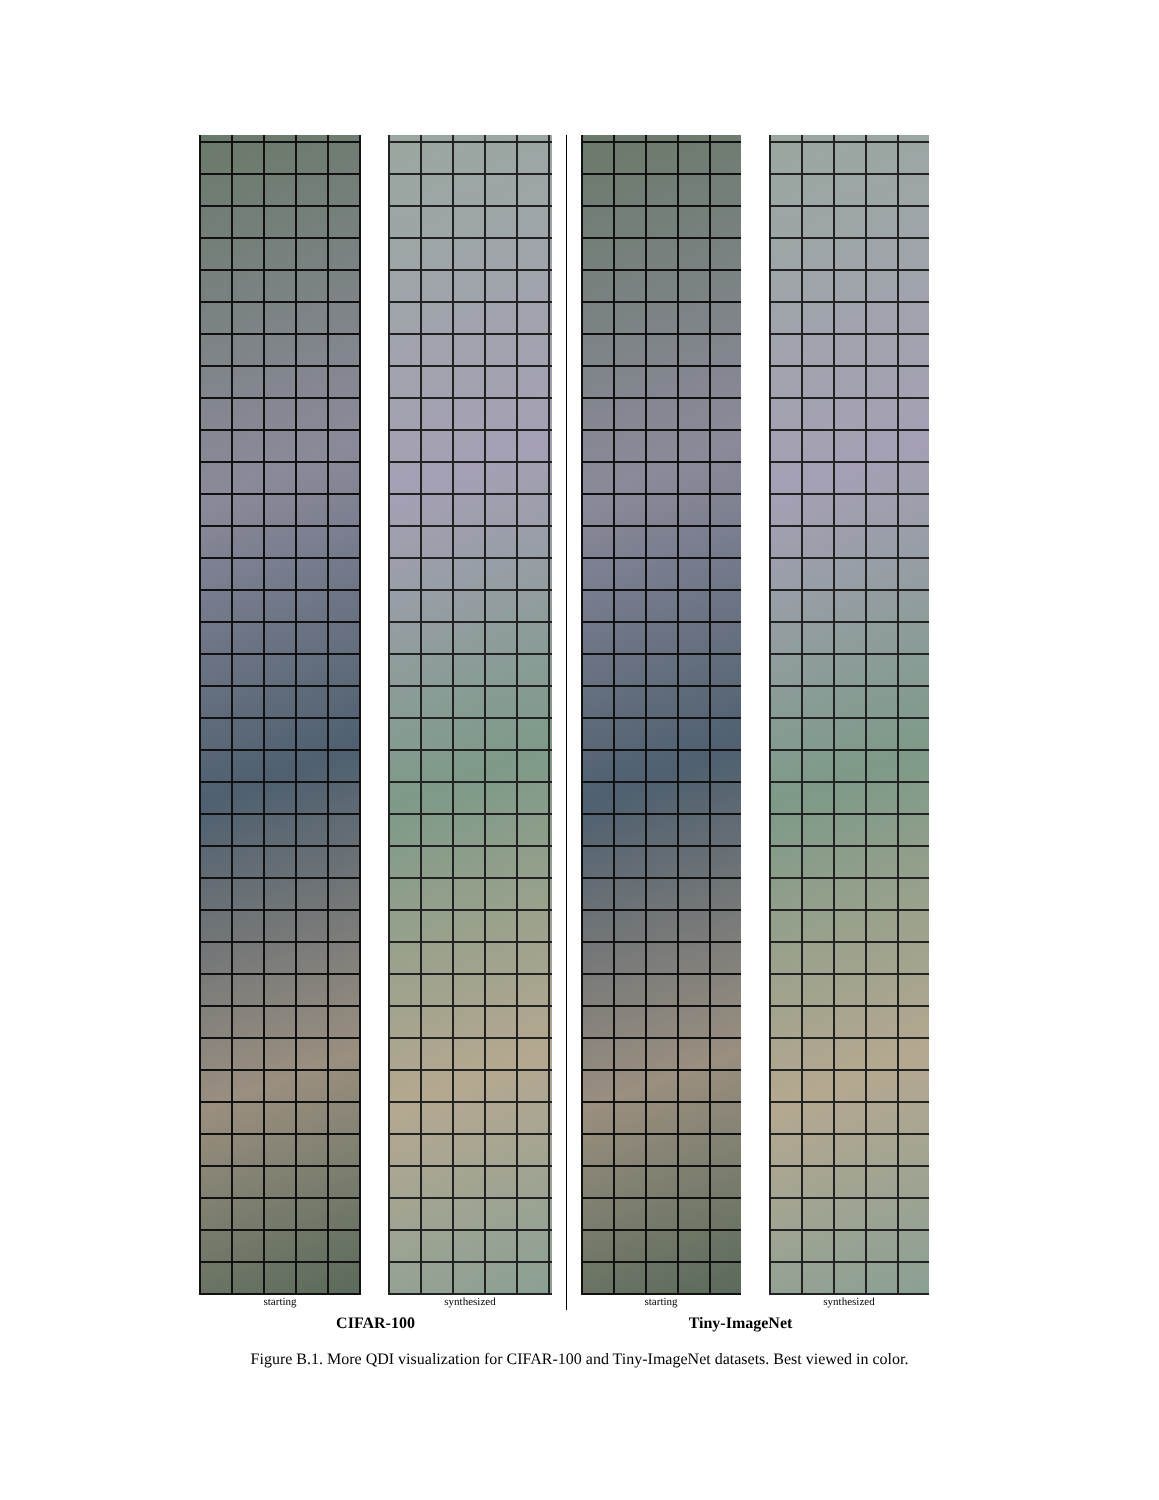starting synthesized starting synthesized
CIFAR-100 Tiny-ImageNet
Figure B.1. More QDI visualization for CIFAR-100 and Tiny-ImageNet datasets. Best viewed in color.